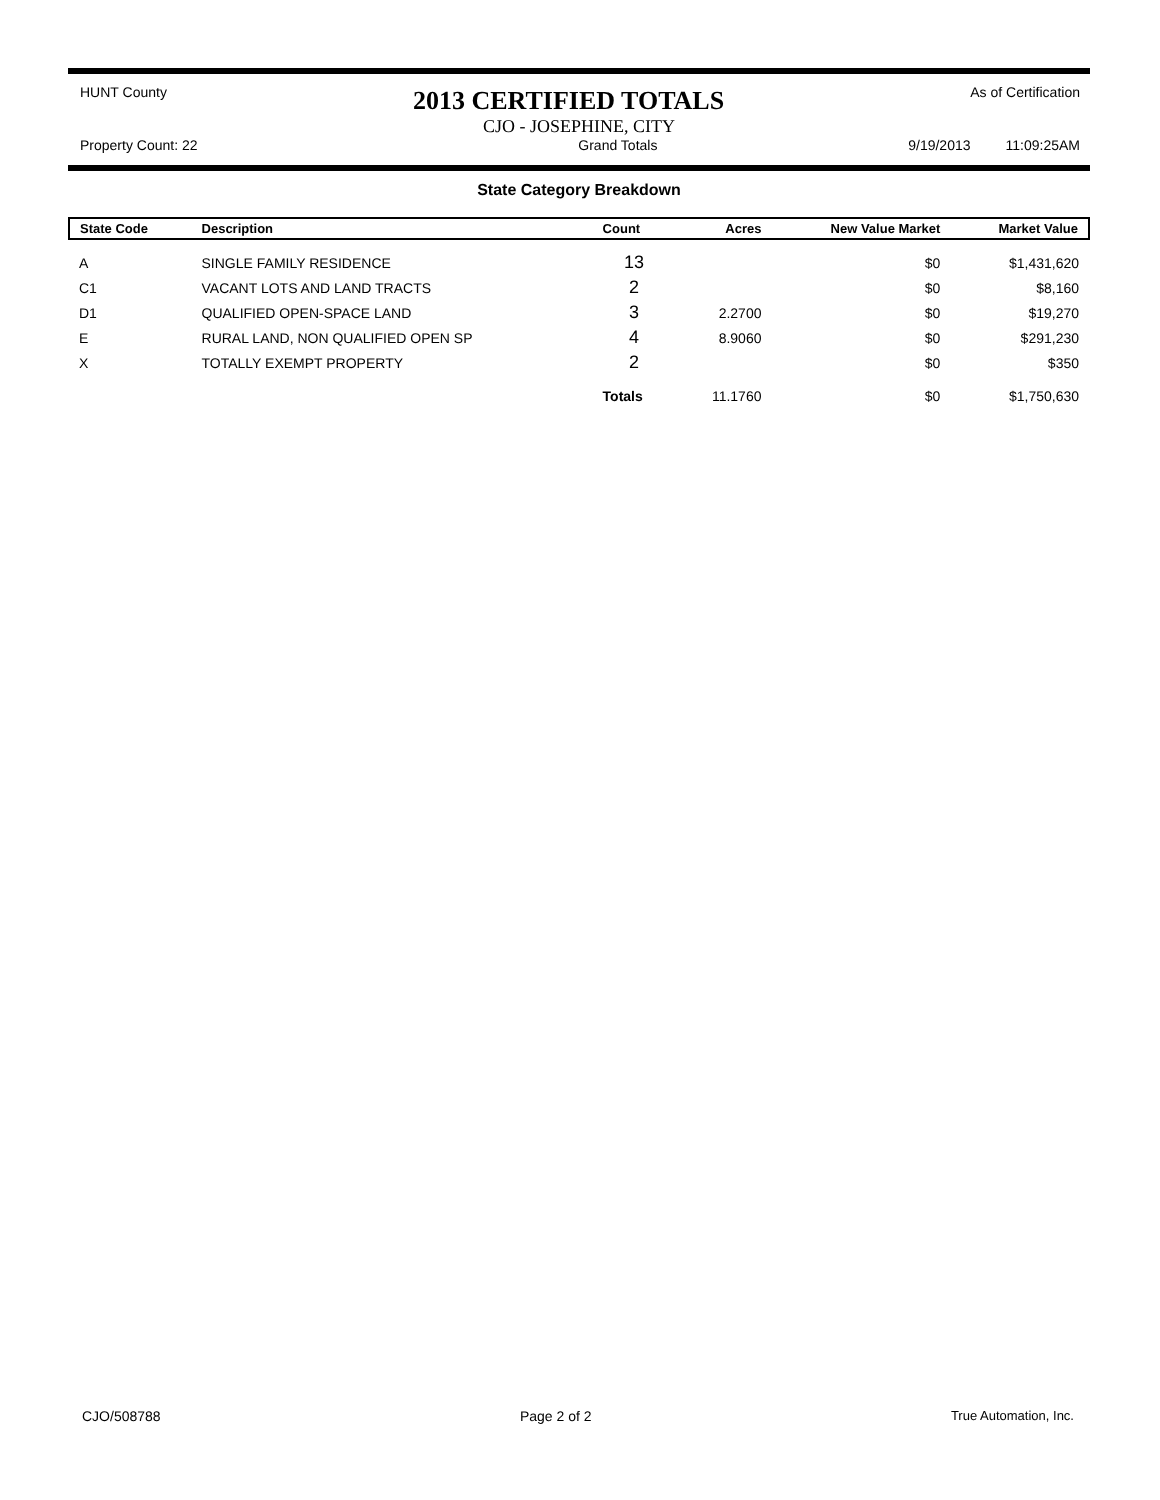HUNT County 2013 CERTIFIED TOTALS As of Certification
CJO - JOSEPHINE, CITY
Property Count: 22 Grand Totals 9/19/2013 11:09:25AM
State Category Breakdown
| State Code | Description | Count | Acres | New Value Market | Market Value |
| --- | --- | --- | --- | --- | --- |
| A | SINGLE FAMILY RESIDENCE | 13 | | $0 | $1,431,620 |
| C1 | VACANT LOTS AND LAND TRACTS | 2 | | $0 | $8,160 |
| D1 | QUALIFIED OPEN-SPACE LAND | 3 | 2.2700 | $0 | $19,270 |
| E | RURAL LAND, NON QUALIFIED OPEN SP | 4 | 8.9060 | $0 | $291,230 |
| X | TOTALLY EXEMPT PROPERTY | 2 | | $0 | $350 |
| | | Totals | 11.1760 | $0 | $1,750,630 |
CJO/508788 Page 2 of 2 True Automation, Inc.